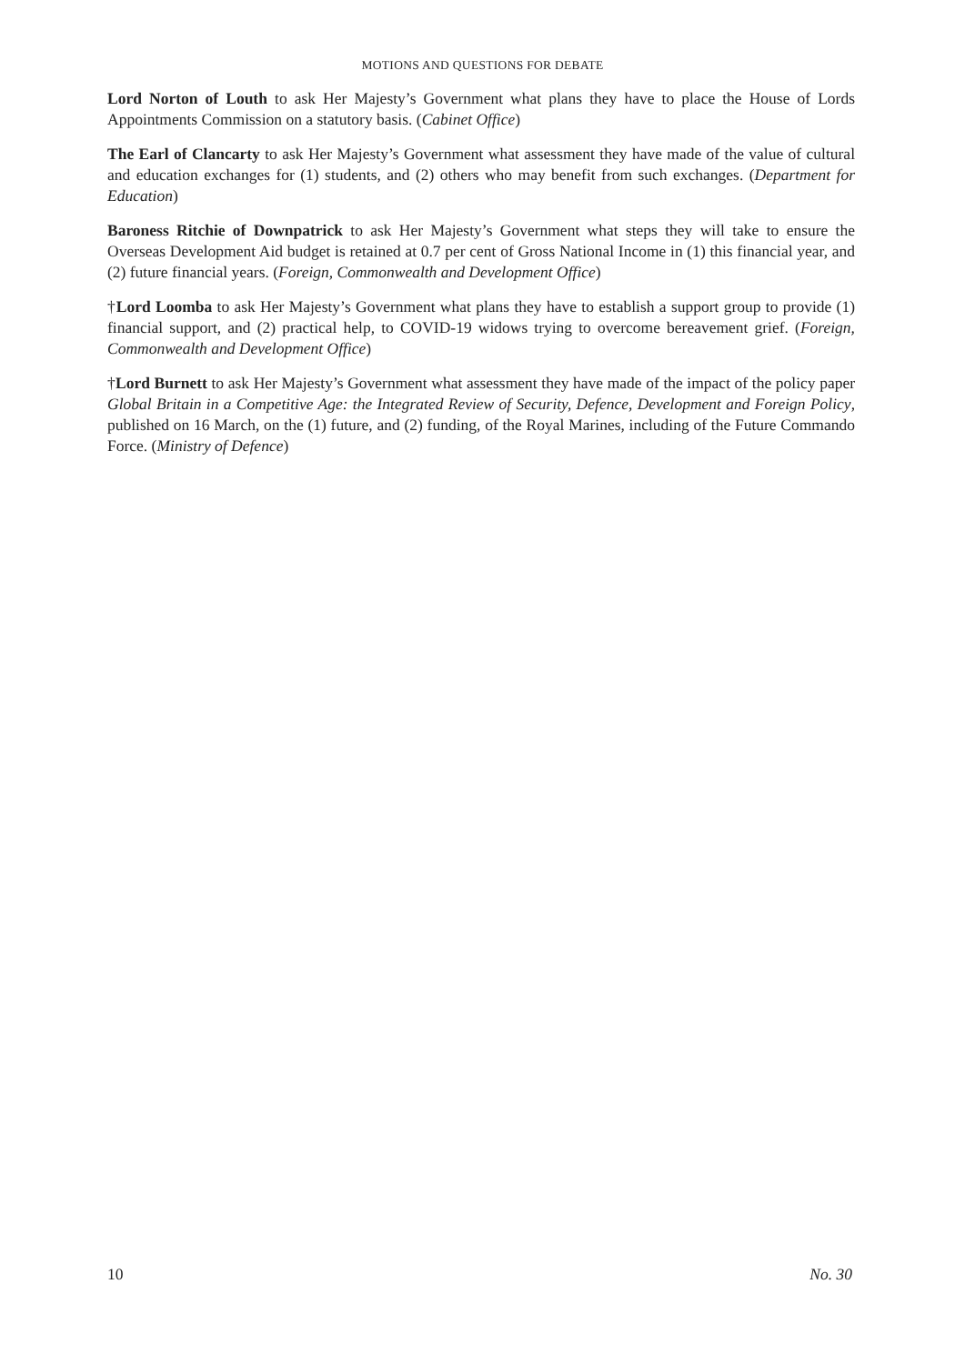MOTIONS AND QUESTIONS FOR DEBATE
Lord Norton of Louth to ask Her Majesty’s Government what plans they have to place the House of Lords Appointments Commission on a statutory basis. (Cabinet Office)
The Earl of Clancarty to ask Her Majesty’s Government what assessment they have made of the value of cultural and education exchanges for (1) students, and (2) others who may benefit from such exchanges. (Department for Education)
Baroness Ritchie of Downpatrick to ask Her Majesty’s Government what steps they will take to ensure the Overseas Development Aid budget is retained at 0.7 per cent of Gross National Income in (1) this financial year, and (2) future financial years. (Foreign, Commonwealth and Development Office)
†Lord Loomba to ask Her Majesty’s Government what plans they have to establish a support group to provide (1) financial support, and (2) practical help, to COVID-19 widows trying to overcome bereavement grief. (Foreign, Commonwealth and Development Office)
†Lord Burnett to ask Her Majesty’s Government what assessment they have made of the impact of the policy paper Global Britain in a Competitive Age: the Integrated Review of Security, Defence, Development and Foreign Policy, published on 16 March, on the (1) future, and (2) funding, of the Royal Marines, including of the Future Commando Force. (Ministry of Defence)
10 No. 30